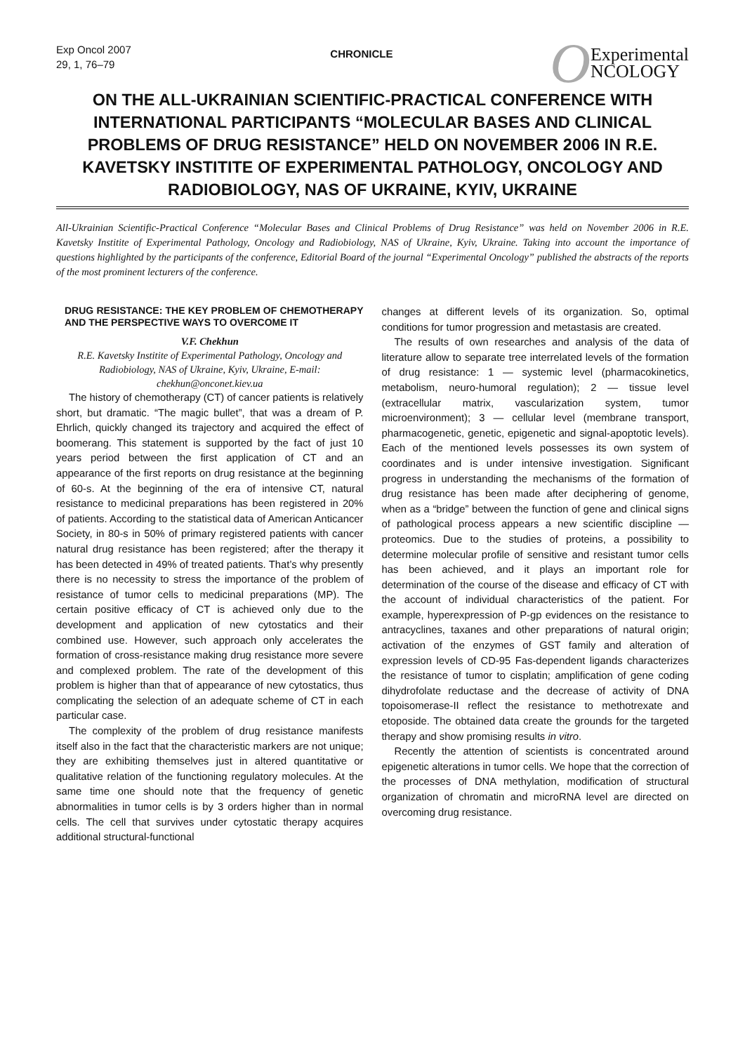Exp Oncol 2007
29, 1, 76–79
CHRONICLE
O Experimental
NCOLOGY
ON THE ALL-UKRAINIAN SCIENTIFIC-PRACTICAL CONFERENCE WITH INTERNATIONAL PARTICIPANTS “MOLECULAR BASES AND CLINICAL PROBLEMS OF DRUG RESISTANCE” HELD ON NOVEMBER 2006 IN R.E. KAVETSKY INSTITITE OF EXPERIMENTAL PATHOLOGY, ONCOLOGY AND RADIOBIOLOGY, NAS OF UKRAINE, KYIV, UKRAINE
All-Ukrainian Scientific-Practical Conference “Molecular Bases and Clinical Problems of Drug Resistance” was held on November 2006 in R.E. Kavetsky Institite of Experimental Pathology, Oncology and Radiobiology, NAS of Ukraine, Kyiv, Ukraine. Taking into account the importance of questions highlighted by the participants of the conference, Editorial Board of the journal “Experimental Oncology” published the abstracts of the reports of the most prominent lecturers of the conference.
DRUG RESISTANCE: THE KEY PROBLEM OF CHEMOTHERAPY AND THE PERSPECTIVE WAYS TO OVERCOME IT
V.F. Chekhun
R.E. Kavetsky Institite of Experimental Pathology, Oncology and Radiobiology, NAS of Ukraine, Kyiv, Ukraine, E-mail: chekhun@onconet.kiev.ua
The history of chemotherapy (CT) of cancer patients is relatively short, but dramatic. “The magic bullet”, that was a dream of P. Ehrlich, quickly changed its trajectory and acquired the effect of boomerang. This statement is supported by the fact of just 10 years period between the first application of CT and an appearance of the first reports on drug resistance at the beginning of 60-s. At the beginning of the era of intensive CT, natural resistance to medicinal preparations has been registered in 20% of patients. According to the statistical data of American Anticancer Society, in 80-s in 50% of primary registered patients with cancer natural drug resistance has been registered; after the therapy it has been detected in 49% of treated patients. That’s why presently there is no necessity to stress the importance of the problem of resistance of tumor cells to medicinal preparations (MP). The certain positive efficacy of CT is achieved only due to the development and application of new cytostatics and their combined use. However, such approach only accelerates the formation of cross-resistance making drug resistance more severe and complexed problem. The rate of the development of this problem is higher than that of appearance of new cytostatics, thus complicating the selection of an adequate scheme of CT in each particular case.
The complexity of the problem of drug resistance manifests itself also in the fact that the characteristic markers are not unique; they are exhibiting themselves just in altered quantitative or qualitative relation of the functioning regulatory molecules. At the same time one should note that the frequency of genetic abnormalities in tumor cells is by 3 orders higher than in normal cells. The cell that survives under cytostatic therapy acquires additional structural-functional
changes at different levels of its organization. So, optimal conditions for tumor progression and metastasis are created.
The results of own researches and analysis of the data of literature allow to separate tree interrelated levels of the formation of drug resistance: 1 — systemic level (pharmacokinetics, metabolism, neuro-humoral regulation); 2 — tissue level (extracellular matrix, vascularization system, tumor microenvironment); 3 — cellular level (membrane transport, pharmacogenetic, genetic, epigenetic and signal-apoptotic levels). Each of the mentioned levels possesses its own system of coordinates and is under intensive investigation. Significant progress in understanding the mechanisms of the formation of drug resistance has been made after deciphering of genome, when as a “bridge” between the function of gene and clinical signs of pathological process appears a new scientific discipline — proteomics. Due to the studies of proteins, a possibility to determine molecular profile of sensitive and resistant tumor cells has been achieved, and it plays an important role for determination of the course of the disease and efficacy of CT with the account of individual characteristics of the patient. For example, hyperexpression of P-gp evidences on the resistance to antracyclines, taxanes and other preparations of natural origin; activation of the enzymes of GST family and alteration of expression levels of CD-95 Fas-dependent ligands characterizes the resistance of tumor to cisplatin; amplification of gene coding dihydrofolate reductase and the decrease of activity of DNA topoisomerase-II reflect the resistance to methotrexate and etoposide. The obtained data create the grounds for the targeted therapy and show promising results in vitro.
Recently the attention of scientists is concentrated around epigenetic alterations in tumor cells. We hope that the correction of the processes of DNA methylation, modification of structural organization of chromatin and microRNA level are directed on overcoming drug resistance.